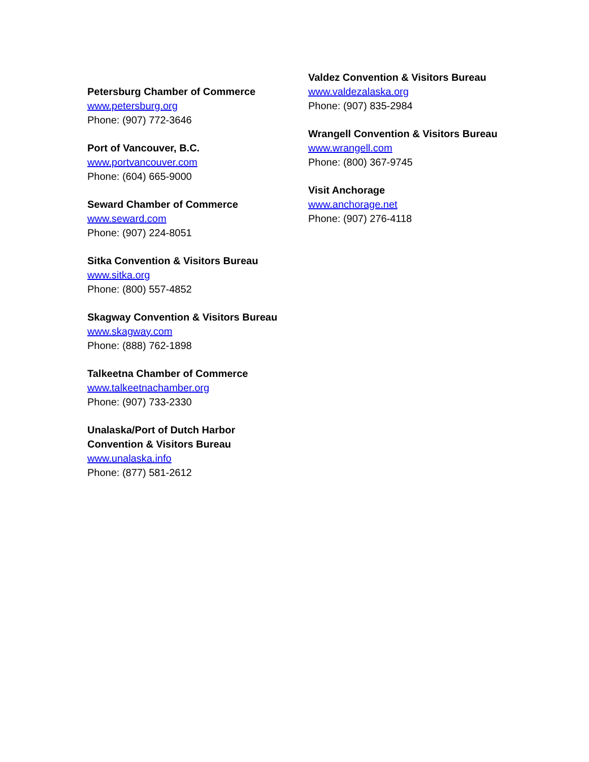Petersburg Chamber of Commerce
www.petersburg.org
Phone: (907) 772-3646
Port of Vancouver, B.C.
www.portvancouver.com
Phone: (604) 665-9000
Seward Chamber of Commerce
www.seward.com
Phone: (907) 224-8051
Sitka Convention & Visitors Bureau
www.sitka.org
Phone: (800) 557-4852
Skagway Convention & Visitors Bureau
www.skagway.com
Phone: (888) 762-1898
Talkeetna Chamber of Commerce
www.talkeetnachamber.org
Phone: (907) 733-2330
Unalaska/Port of Dutch Harbor
Convention & Visitors Bureau
www.unalaska.info
Phone: (877) 581-2612
Valdez Convention & Visitors Bureau
www.valdezalaska.org
Phone: (907) 835-2984
Wrangell Convention & Visitors Bureau
www.wrangell.com
Phone: (800) 367-9745
Visit Anchorage
www.anchorage.net
Phone: (907) 276-4118